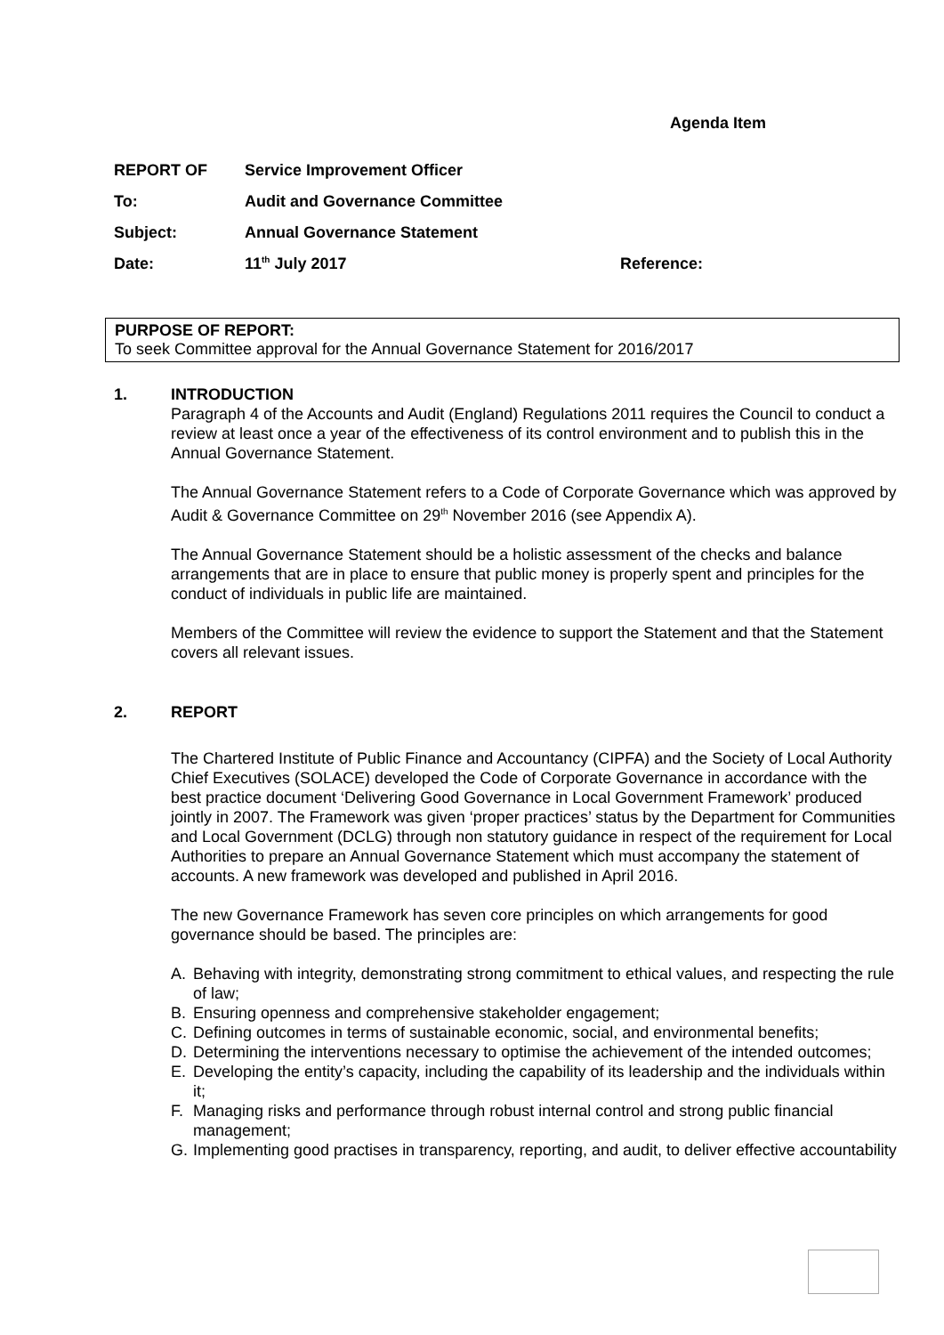Agenda Item
REPORT OF Service Improvement Officer
To: Audit and Governance Committee
Subject: Annual Governance Statement
Date: 11<sup>th</sup> July 2017 Reference:
PURPOSE OF REPORT:
To seek Committee approval for the Annual Governance Statement for 2016/2017
1. INTRODUCTION
Paragraph 4 of the Accounts and Audit (England) Regulations 2011 requires the Council to conduct a review at least once a year of the effectiveness of its control environment and to publish this in the Annual Governance Statement.
The Annual Governance Statement refers to a Code of Corporate Governance which was approved by Audit & Governance Committee on 29<sup>th</sup> November 2016 (see Appendix A).
The Annual Governance Statement should be a holistic assessment of the checks and balance arrangements that are in place to ensure that public money is properly spent and principles for the conduct of individuals in public life are maintained.
Members of the Committee will review the evidence to support the Statement and that the Statement covers all relevant issues.
2. REPORT
The Chartered Institute of Public Finance and Accountancy (CIPFA) and the Society of Local Authority Chief Executives (SOLACE) developed the Code of Corporate Governance in accordance with the best practice document ‘Delivering Good Governance in Local Government Framework’ produced jointly in 2007. The Framework was given ‘proper practices’ status by the Department for Communities and Local Government (DCLG) through non statutory guidance in respect of the requirement for Local Authorities to prepare an Annual Governance Statement which must accompany the statement of accounts. A new framework was developed and published in April 2016.
The new Governance Framework has seven core principles on which arrangements for good governance should be based. The principles are:
A. Behaving with integrity, demonstrating strong commitment to ethical values, and respecting the rule of law;
B. Ensuring openness and comprehensive stakeholder engagement;
C. Defining outcomes in terms of sustainable economic, social, and environmental benefits;
D. Determining the interventions necessary to optimise the achievement of the intended outcomes;
E. Developing the entity’s capacity, including the capability of its leadership and the individuals within it;
F. Managing risks and performance through robust internal control and strong public financial management;
G. Implementing good practises in transparency, reporting, and audit, to deliver effective accountability